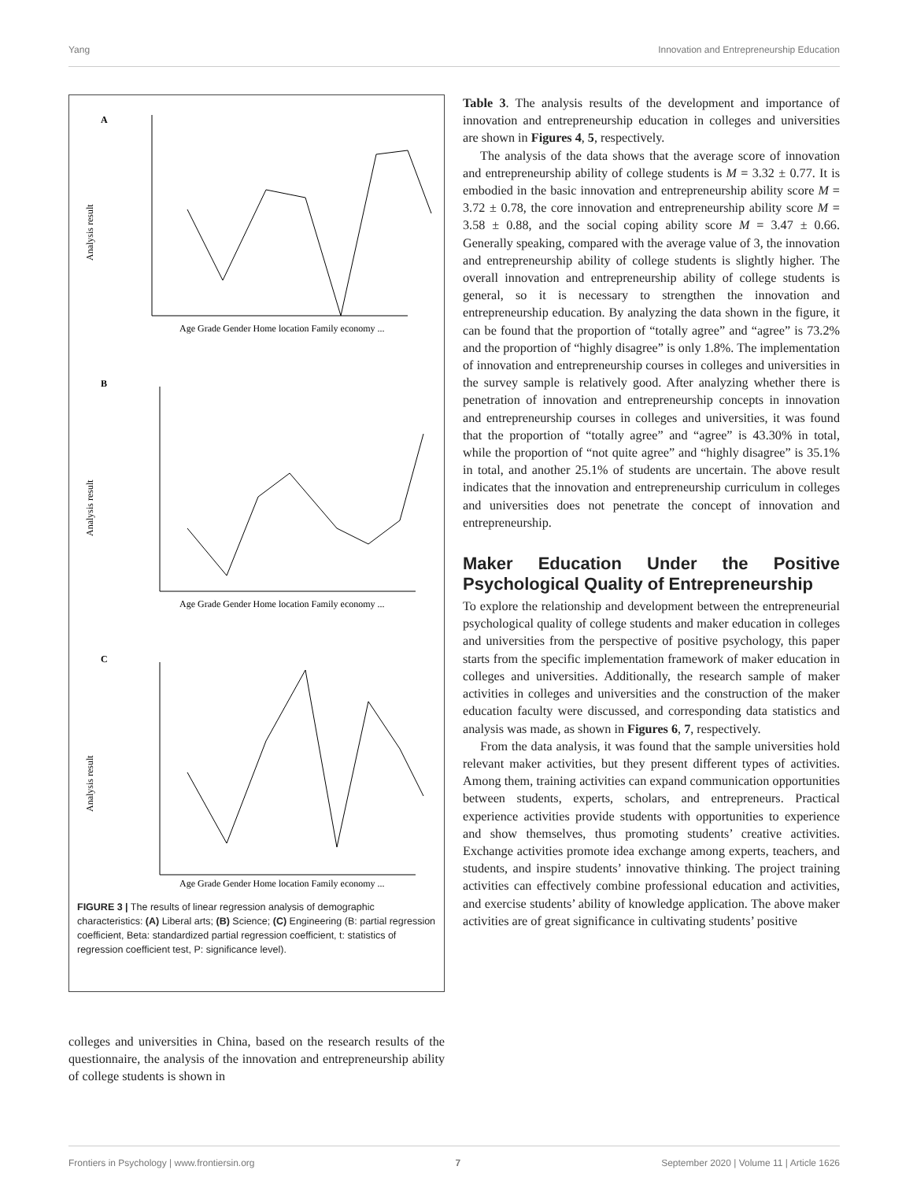Yang Innovation and Entrepreneurship Education
A
Analysis result
Age Grade Gender Home location Family economy ...
B
Analysis result
Age Grade Gender Home location Family economy ...
C
Analysis result
Age Grade Gender Home location Family economy ...
FIGURE 3 | The results of linear regression analysis of demographic characteristics: (A) Liberal arts; (B) Science; (C) Engineering (B: partial regression coefficient, Beta: standardized partial regression coefficient, t: statistics of regression coefficient test, P: significance level).
colleges and universities in China, based on the research results of the questionnaire, the analysis of the innovation and entrepreneurship ability of college students is shown in
Table 3. The analysis results of the development and importance of innovation and entrepreneurship education in colleges and universities are shown in Figures 4, 5, respectively.
The analysis of the data shows that the average score of innovation and entrepreneurship ability of college students is M = 3.32 ± 0.77. It is embodied in the basic innovation and entrepreneurship ability score M = 3.72 ± 0.78, the core innovation and entrepreneurship ability score M = 3.58 ± 0.88, and the social coping ability score M = 3.47 ± 0.66. Generally speaking, compared with the average value of 3, the innovation and entrepreneurship ability of college students is slightly higher. The overall innovation and entrepreneurship ability of college students is general, so it is necessary to strengthen the innovation and entrepreneurship education. By analyzing the data shown in the figure, it can be found that the proportion of “totally agree” and “agree” is 73.2% and the proportion of “highly disagree” is only 1.8%. The implementation of innovation and entrepreneurship courses in colleges and universities in the survey sample is relatively good. After analyzing whether there is penetration of innovation and entrepreneurship concepts in innovation and entrepreneurship courses in colleges and universities, it was found that the proportion of “totally agree” and “agree” is 43.30% in total, while the proportion of “not quite agree” and “highly disagree” is 35.1% in total, and another 25.1% of students are uncertain. The above result indicates that the innovation and entrepreneurship curriculum in colleges and universities does not penetrate the concept of innovation and entrepreneurship.
Maker Education Under the Positive Psychological Quality of Entrepreneurship
To explore the relationship and development between the entrepreneurial psychological quality of college students and maker education in colleges and universities from the perspective of positive psychology, this paper starts from the specific implementation framework of maker education in colleges and universities. Additionally, the research sample of maker activities in colleges and universities and the construction of the maker education faculty were discussed, and corresponding data statistics and analysis was made, as shown in Figures 6, 7, respectively.
From the data analysis, it was found that the sample universities hold relevant maker activities, but they present different types of activities. Among them, training activities can expand communication opportunities between students, experts, scholars, and entrepreneurs. Practical experience activities provide students with opportunities to experience and show themselves, thus promoting students’ creative activities. Exchange activities promote idea exchange among experts, teachers, and students, and inspire students’ innovative thinking. The project training activities can effectively combine professional education and activities, and exercise students’ ability of knowledge application. The above maker activities are of great significance in cultivating students’ positive
Frontiers in Psychology | www.frontiersin.org 7 September 2020 | Volume 11 | Article 1626